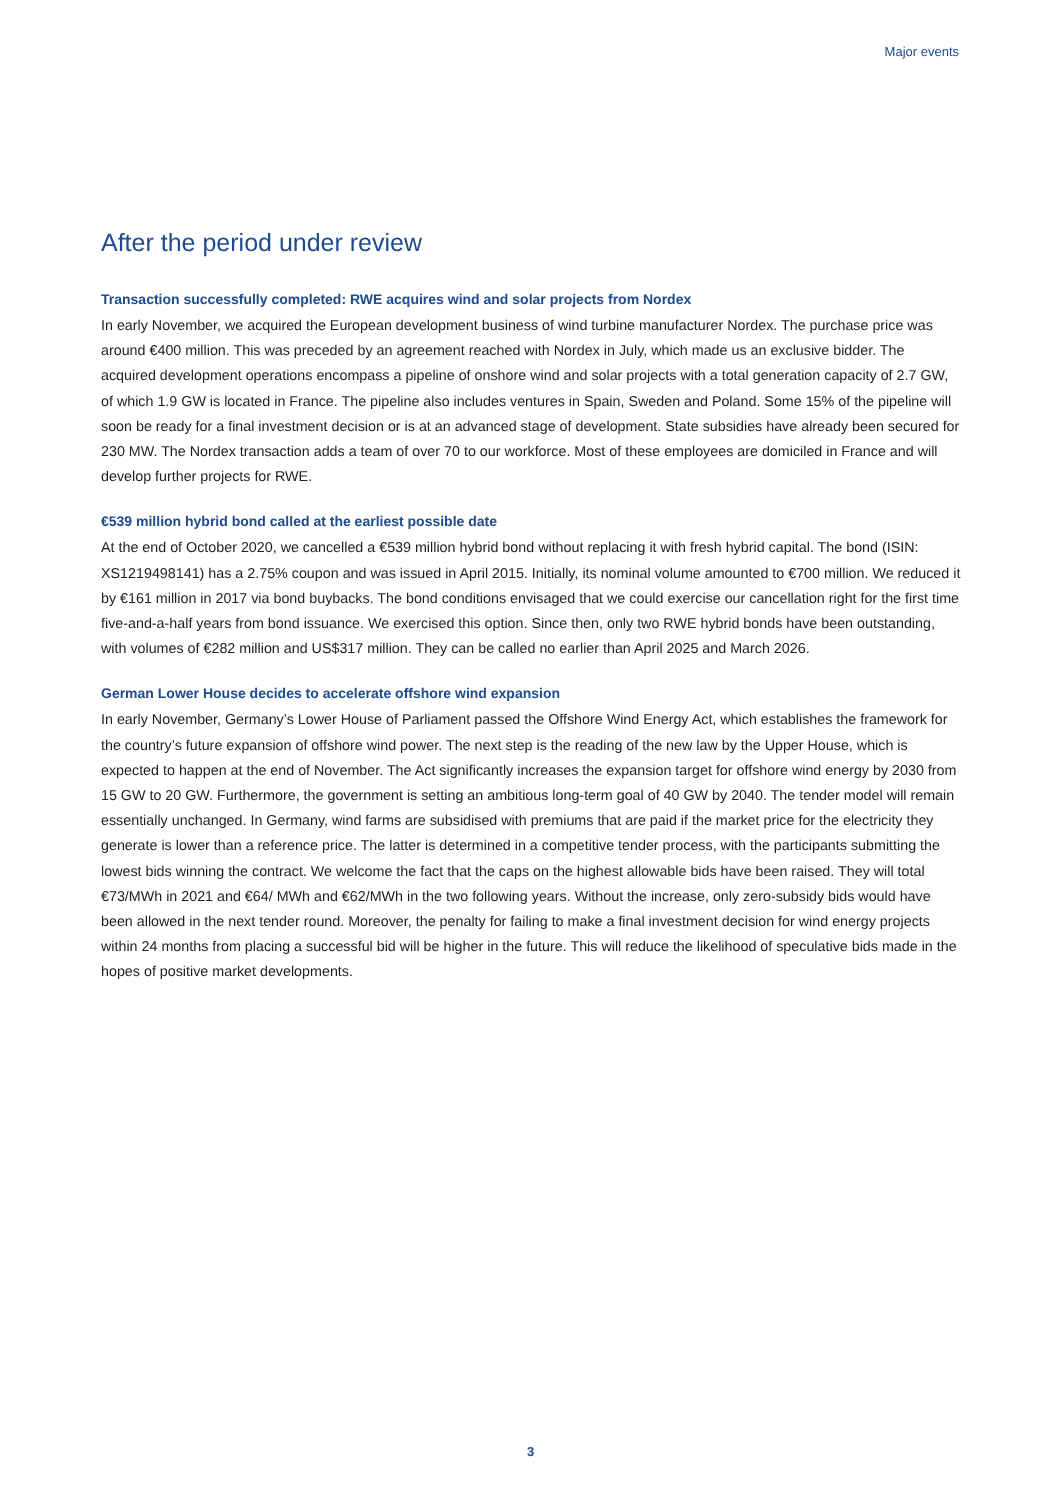Major events
After the period under review
Transaction successfully completed: RWE acquires wind and solar projects from Nordex
In early November, we acquired the European development business of wind turbine manufacturer Nordex. The purchase price was around €400 million. This was preceded by an agreement reached with Nordex in July, which made us an exclusive bidder. The acquired development operations encompass a pipeline of onshore wind and solar projects with a total generation capacity of 2.7 GW, of which 1.9 GW is located in France. The pipeline also includes ventures in Spain, Sweden and Poland. Some 15% of the pipeline will soon be ready for a final investment decision or is at an advanced stage of development. State subsidies have already been secured for 230 MW. The Nordex transaction adds a team of over 70 to our workforce. Most of these employees are domiciled in France and will develop further projects for RWE.
€539 million hybrid bond called at the earliest possible date
At the end of October 2020, we cancelled a €539 million hybrid bond without replacing it with fresh hybrid capital. The bond (ISIN: XS1219498141) has a 2.75% coupon and was issued in April 2015. Initially, its nominal volume amounted to €700 million. We reduced it by €161 million in 2017 via bond buybacks. The bond conditions envisaged that we could exercise our cancellation right for the first time five-and-a-half years from bond issuance. We exercised this option. Since then, only two RWE hybrid bonds have been outstanding, with volumes of €282 million and US$317 million. They can be called no earlier than April 2025 and March 2026.
German Lower House decides to accelerate offshore wind expansion
In early November, Germany’s Lower House of Parliament passed the Offshore Wind Energy Act, which establishes the framework for the country’s future expansion of offshore wind power. The next step is the reading of the new law by the Upper House, which is expected to happen at the end of November. The Act significantly increases the expansion target for offshore wind energy by 2030 from 15 GW to 20 GW. Furthermore, the government is setting an ambitious long-term goal of 40 GW by 2040. The tender model will remain essentially unchanged. In Germany, wind farms are subsidised with premiums that are paid if the market price for the electricity they generate is lower than a reference price. The latter is determined in a competitive tender process, with the participants submitting the lowest bids winning the contract. We welcome the fact that the caps on the highest allowable bids have been raised. They will total €73/MWh in 2021 and €64/ MWh and €62/MWh in the two following years. Without the increase, only zero-subsidy bids would have been allowed in the next tender round. Moreover, the penalty for failing to make a final investment decision for wind energy projects within 24 months from placing a successful bid will be higher in the future. This will reduce the likelihood of speculative bids made in the hopes of positive market developments.
3